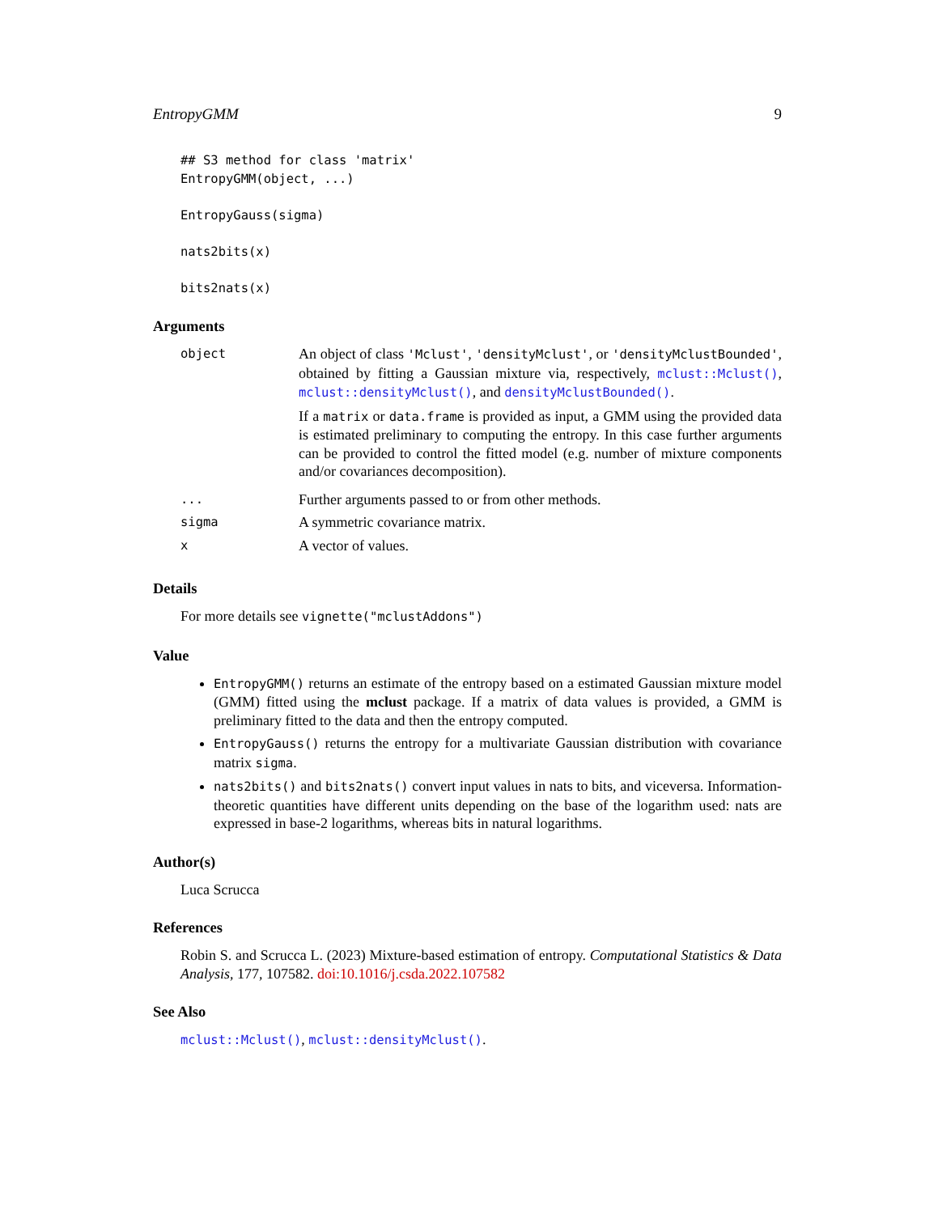EntropyGMM 9
## S3 method for class 'matrix'
EntropyGMM(object, ...)

EntropyGauss(sigma)

nats2bits(x)

bits2nats(x)
Arguments
| object | An object of class 'Mclust' , 'densityMclust' , or 'densityMclustBounded' , obtained by fitting a Gaussian mixture via, respectively, mclust::Mclust() , mclust::densityMclust() , and densityMclustBounded() . If a matrix or data.frame is provided as input, a GMM using the provided data is estimated preliminary to computing the entropy. In this case further arguments can be provided to control the fitted model (e.g. number of mixture components and/or covariances decomposition). |
| ... | Further arguments passed to or from other methods. |
| sigma | A symmetric covariance matrix. |
| x | A vector of values. |
Details
For more details see vignette("mclustAddons")
Value
EntropyGMM() returns an estimate of the entropy based on a estimated Gaussian mixture model (GMM) fitted using the mclust package. If a matrix of data values is provided, a GMM is preliminary fitted to the data and then the entropy computed.
EntropyGauss() returns the entropy for a multivariate Gaussian distribution with covariance matrix sigma.
nats2bits() and bits2nats() convert input values in nats to bits, and viceversa. Information-theoretic quantities have different units depending on the base of the logarithm used: nats are expressed in base-2 logarithms, whereas bits in natural logarithms.
Author(s)
Luca Scrucca
References
Robin S. and Scrucca L. (2023) Mixture-based estimation of entropy. Computational Statistics & Data Analysis, 177, 107582. doi:10.1016/j.csda.2022.107582
See Also
mclust::Mclust(), mclust::densityMclust().